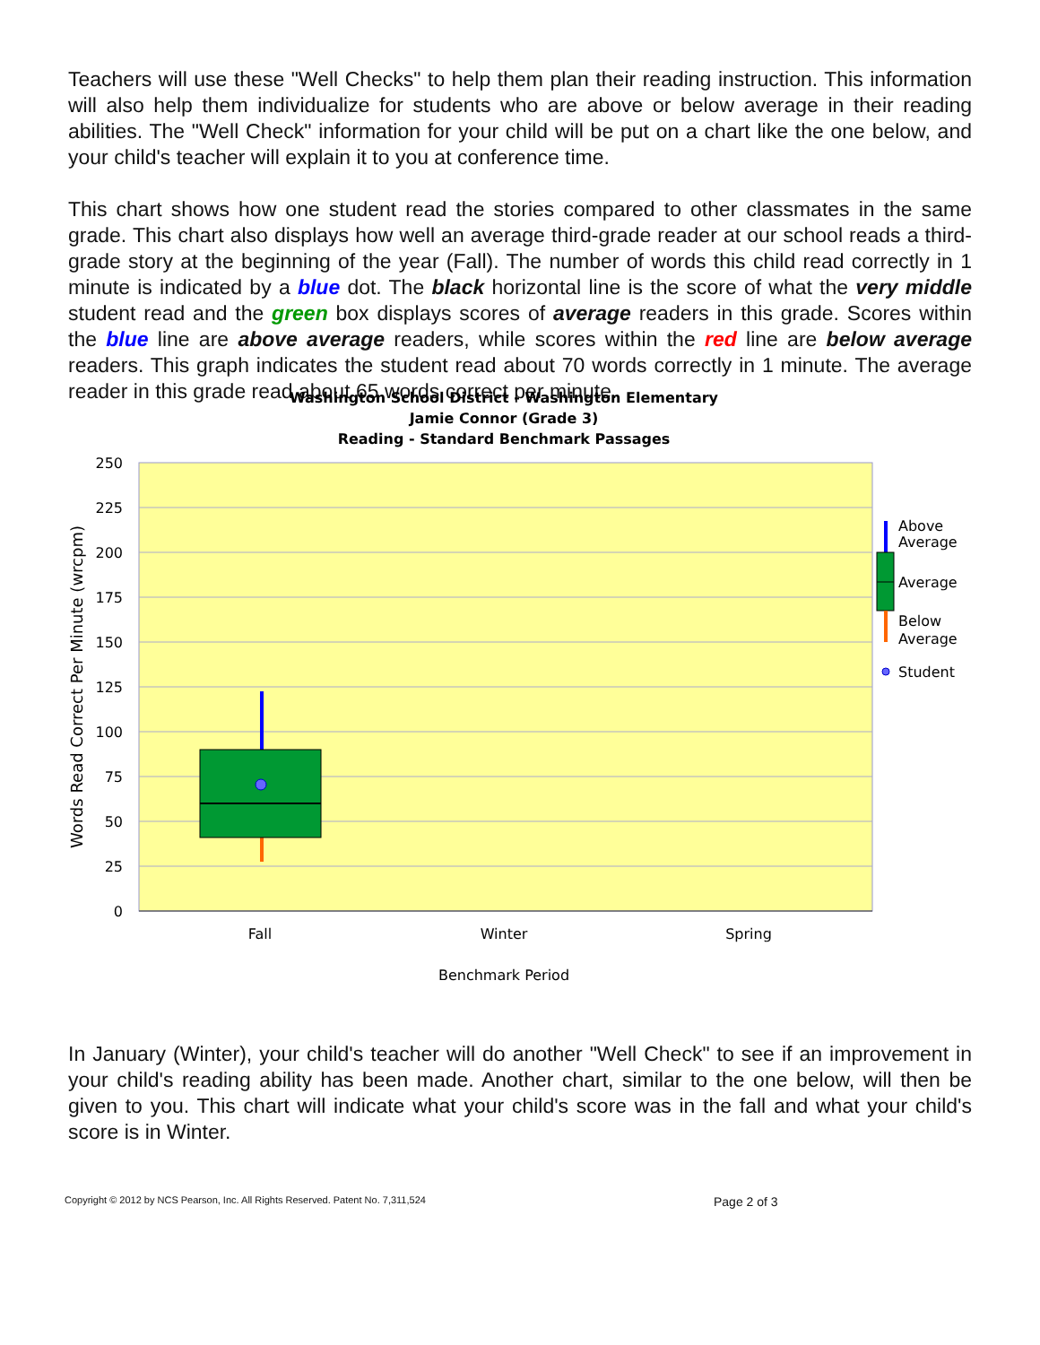Teachers will use these "Well Checks" to help them plan their reading instruction. This information will also help them individualize for students who are above or below average in their reading abilities. The "Well Check" information for your child will be put on a chart like the one below, and your child's teacher will explain it to you at conference time.
This chart shows how one student read the stories compared to other classmates in the same grade. This chart also displays how well an average third-grade reader at our school reads a third-grade story at the beginning of the year (Fall). The number of words this child read correctly in 1 minute is indicated by a blue dot. The black horizontal line is the score of what the very middle student read and the green box displays scores of average readers in this grade. Scores within the blue line are above average readers, while scores within the red line are below average readers. This graph indicates the student read about 70 words correctly in 1 minute. The average reader in this grade read about 65 words correct per minute.
Washington School District - Washington Elementary
Jamie Connor (Grade 3)
Reading - Standard Benchmark Passages
250
225
200
175
150
125
100
75
50
25
0
Fall
Winter
Spring
Benchmark Period
Words Read Correct Per Minute (wrcpm)
Above
Average
Average
Below
Average
Student
In January (Winter), your child's teacher will do another "Well Check" to see if an improvement in your child's reading ability has been made. Another chart, similar to the one below, will then be given to you. This chart will indicate what your child's score was in the fall and what your child's score is in Winter.
Copyright © 2012 by NCS Pearson, Inc. All Rights Reserved. Patent No. 7,311,524 Page 2 of 3